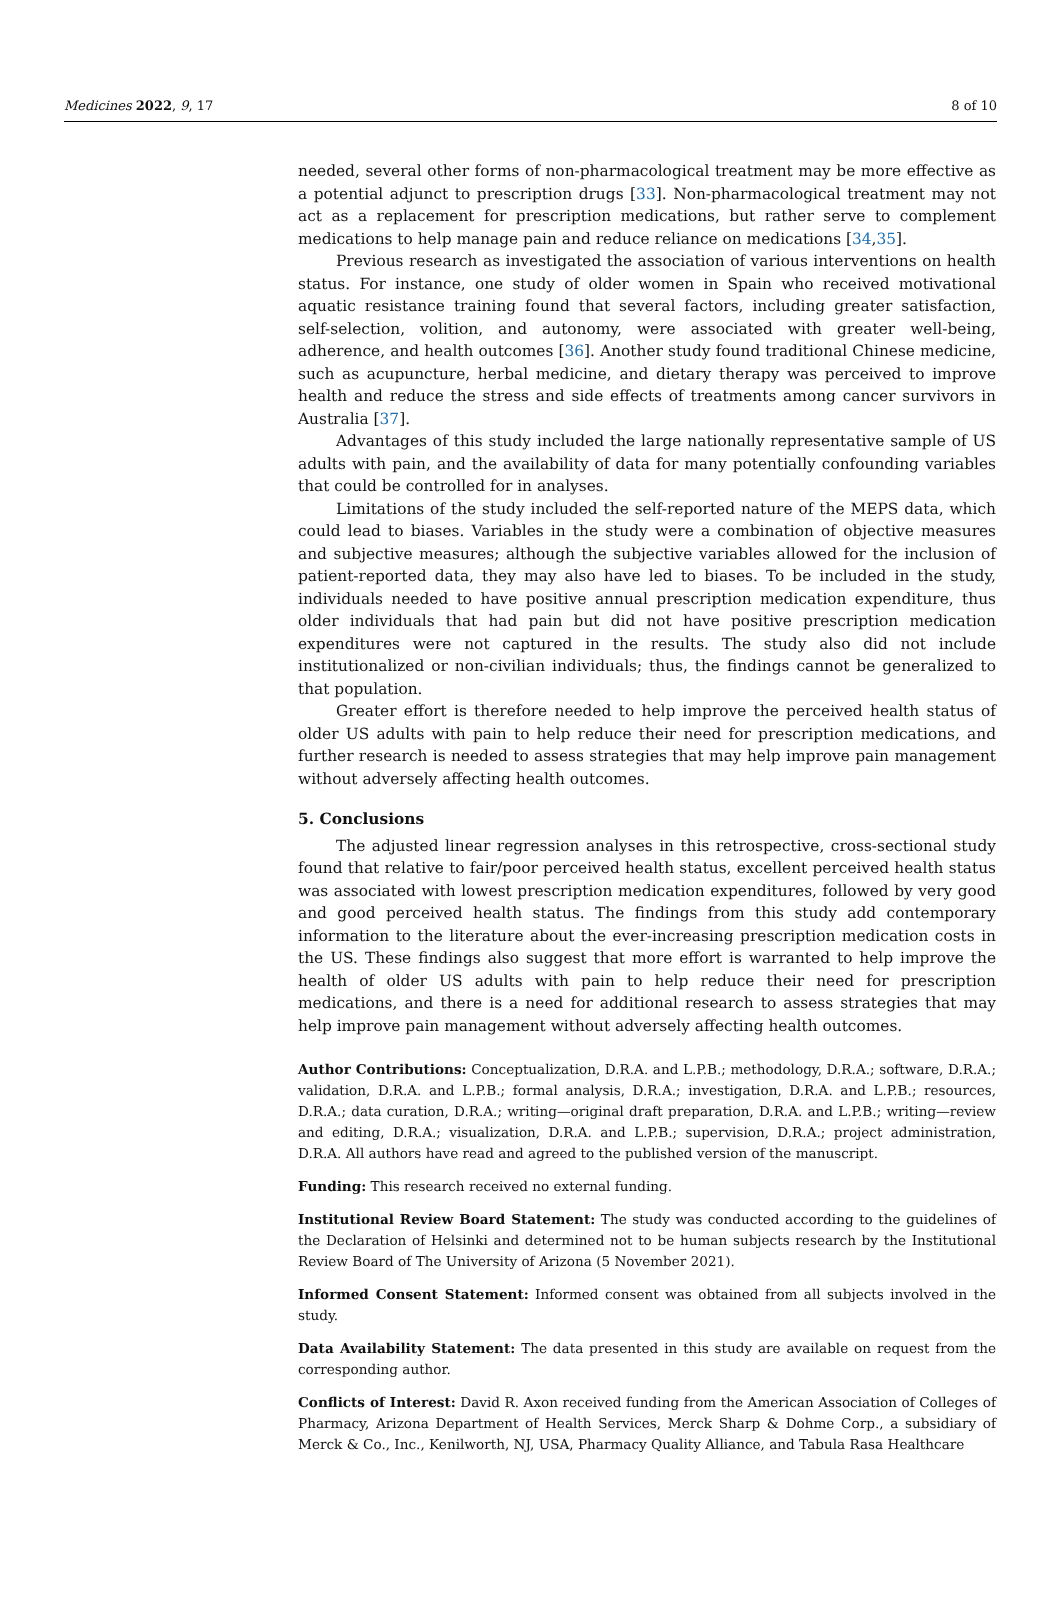Medicines 2022, 9, 17 8 of 10
needed, several other forms of non-pharmacological treatment may be more effective as a potential adjunct to prescription drugs [33]. Non-pharmacological treatment may not act as a replacement for prescription medications, but rather serve to complement medications to help manage pain and reduce reliance on medications [34,35].
Previous research as investigated the association of various interventions on health status. For instance, one study of older women in Spain who received motivational aquatic resistance training found that several factors, including greater satisfaction, self-selection, volition, and autonomy, were associated with greater well-being, adherence, and health outcomes [36]. Another study found traditional Chinese medicine, such as acupuncture, herbal medicine, and dietary therapy was perceived to improve health and reduce the stress and side effects of treatments among cancer survivors in Australia [37].
Advantages of this study included the large nationally representative sample of US adults with pain, and the availability of data for many potentially confounding variables that could be controlled for in analyses.
Limitations of the study included the self-reported nature of the MEPS data, which could lead to biases. Variables in the study were a combination of objective measures and subjective measures; although the subjective variables allowed for the inclusion of patient-reported data, they may also have led to biases. To be included in the study, individuals needed to have positive annual prescription medication expenditure, thus older individuals that had pain but did not have positive prescription medication expenditures were not captured in the results. The study also did not include institutionalized or non-civilian individuals; thus, the findings cannot be generalized to that population.
Greater effort is therefore needed to help improve the perceived health status of older US adults with pain to help reduce their need for prescription medications, and further research is needed to assess strategies that may help improve pain management without adversely affecting health outcomes.
5. Conclusions
The adjusted linear regression analyses in this retrospective, cross-sectional study found that relative to fair/poor perceived health status, excellent perceived health status was associated with lowest prescription medication expenditures, followed by very good and good perceived health status. The findings from this study add contemporary information to the literature about the ever-increasing prescription medication costs in the US. These findings also suggest that more effort is warranted to help improve the health of older US adults with pain to help reduce their need for prescription medications, and there is a need for additional research to assess strategies that may help improve pain management without adversely affecting health outcomes.
Author Contributions: Conceptualization, D.R.A. and L.P.B.; methodology, D.R.A.; software, D.R.A.; validation, D.R.A. and L.P.B.; formal analysis, D.R.A.; investigation, D.R.A. and L.P.B.; resources, D.R.A.; data curation, D.R.A.; writing—original draft preparation, D.R.A. and L.P.B.; writing—review and editing, D.R.A.; visualization, D.R.A. and L.P.B.; supervision, D.R.A.; project administration, D.R.A. All authors have read and agreed to the published version of the manuscript.
Funding: This research received no external funding.
Institutional Review Board Statement: The study was conducted according to the guidelines of the Declaration of Helsinki and determined not to be human subjects research by the Institutional Review Board of The University of Arizona (5 November 2021).
Informed Consent Statement: Informed consent was obtained from all subjects involved in the study.
Data Availability Statement: The data presented in this study are available on request from the corresponding author.
Conflicts of Interest: David R. Axon received funding from the American Association of Colleges of Pharmacy, Arizona Department of Health Services, Merck Sharp & Dohme Corp., a subsidiary of Merck & Co., Inc., Kenilworth, NJ, USA, Pharmacy Quality Alliance, and Tabula Rasa Healthcare